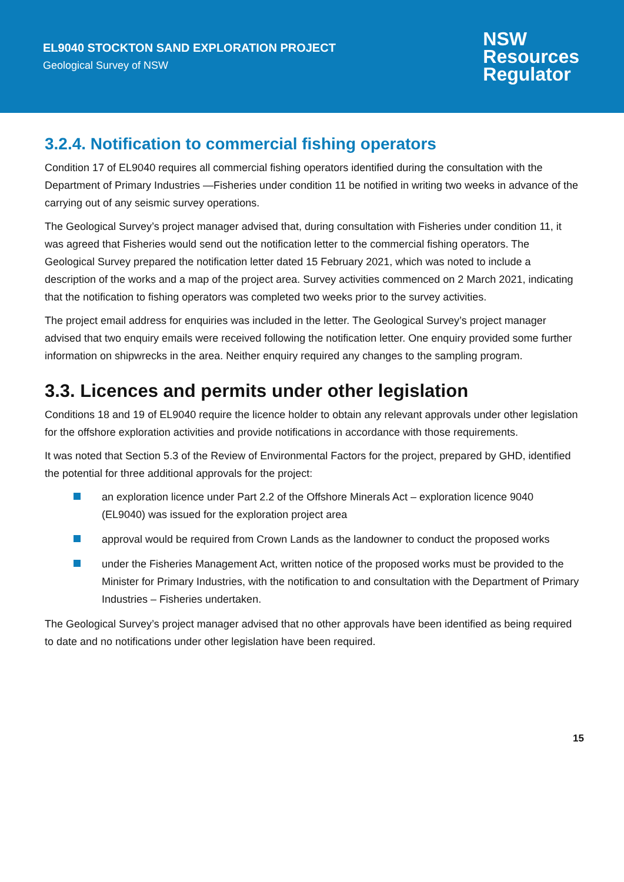EL9040 STOCKTON SAND EXPLORATION PROJECT
Geological Survey of NSW
NSW
Resources
Regulator
3.2.4. Notification to commercial fishing operators
Condition 17 of EL9040 requires all commercial fishing operators identified during the consultation with the Department of Primary Industries —Fisheries under condition 11 be notified in writing two weeks in advance of the carrying out of any seismic survey operations.
The Geological Survey’s project manager advised that, during consultation with Fisheries under condition 11, it was agreed that Fisheries would send out the notification letter to the commercial fishing operators. The Geological Survey prepared the notification letter dated 15 February 2021, which was noted to include a description of the works and a map of the project area. Survey activities commenced on 2 March 2021, indicating that the notification to fishing operators was completed two weeks prior to the survey activities.
The project email address for enquiries was included in the letter. The Geological Survey’s project manager advised that two enquiry emails were received following the notification letter. One enquiry provided some further information on shipwrecks in the area. Neither enquiry required any changes to the sampling program.
3.3. Licences and permits under other legislation
Conditions 18 and 19 of EL9040 require the licence holder to obtain any relevant approvals under other legislation for the offshore exploration activities and provide notifications in accordance with those requirements.
It was noted that Section 5.3 of the Review of Environmental Factors for the project, prepared by GHD, identified the potential for three additional approvals for the project:
an exploration licence under Part 2.2 of the Offshore Minerals Act – exploration licence 9040 (EL9040) was issued for the exploration project area
approval would be required from Crown Lands as the landowner to conduct the proposed works
under the Fisheries Management Act, written notice of the proposed works must be provided to the Minister for Primary Industries, with the notification to and consultation with the Department of Primary Industries – Fisheries undertaken.
The Geological Survey’s project manager advised that no other approvals have been identified as being required to date and no notifications under other legislation have been required.
15